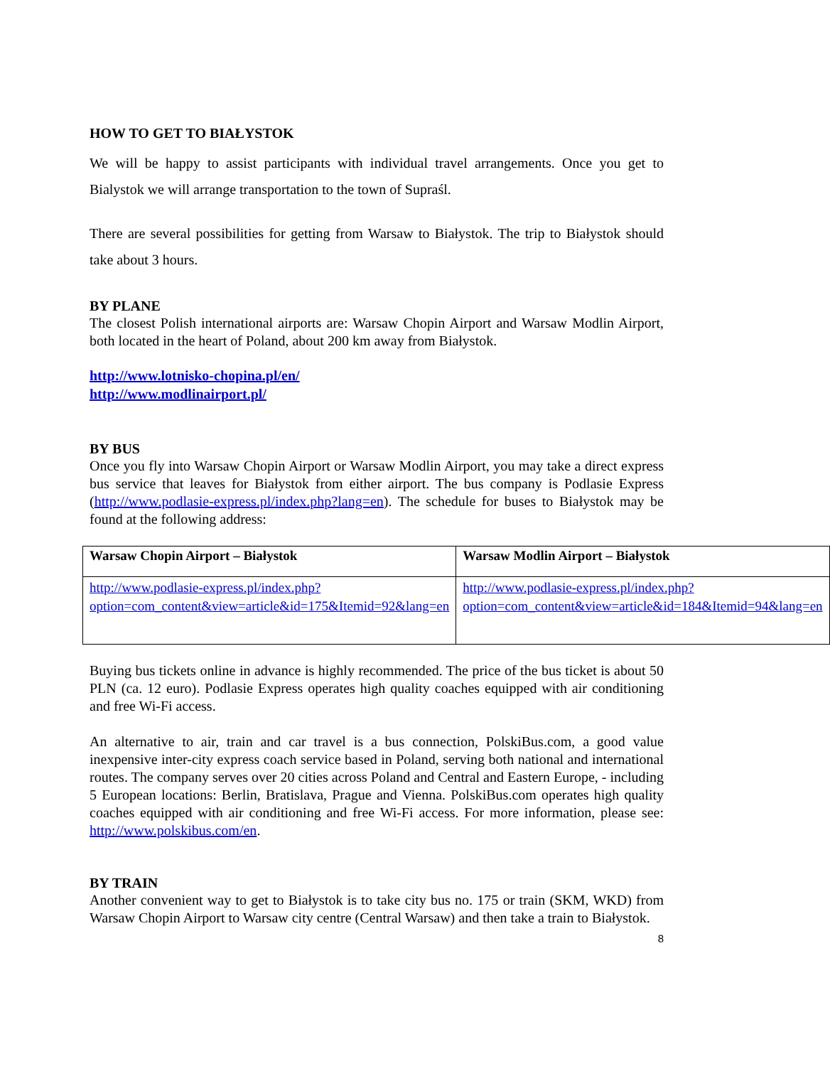HOW TO GET TO BIAŁYSTOK
We will be happy to assist participants with individual travel arrangements. Once you get to Bialystok we will arrange transportation to the town of Supraśl.
There are several possibilities for getting from Warsaw to Białystok. The trip to Białystok should take about 3 hours.
BY PLANE
The closest Polish international airports are: Warsaw Chopin Airport and Warsaw Modlin Airport, both located in the heart of Poland, about 200 km away from Białystok.
http://www.lotnisko-chopina.pl/en/
http://www.modlinairport.pl/
BY BUS
Once you fly into Warsaw Chopin Airport or Warsaw Modlin Airport, you may take a direct express bus service that leaves for Białystok from either airport. The bus company is Podlasie Express (http://www.podlasie-express.pl/index.php?lang=en). The schedule for buses to Białystok may be found at the following address:
| Warsaw Chopin Airport – Białystok | Warsaw Modlin Airport – Białystok |
| --- | --- |
| http://www.podlasie-express.pl/index.php?option=com_content&view=article&id=175&Itemid=92&lang=en | http://www.podlasie-express.pl/index.php?option=com_content&view=article&id=184&Itemid=94&lang=en |
Buying bus tickets online in advance is highly recommended. The price of the bus ticket is about 50 PLN (ca. 12 euro). Podlasie Express operates high quality coaches equipped with air conditioning and free Wi-Fi access.
An alternative to air, train and car travel is a bus connection, PolskiBus.com, a good value inexpensive inter-city express coach service based in Poland, serving both national and international routes. The company serves over 20 cities across Poland and Central and Eastern Europe, - including 5 European locations: Berlin, Bratislava, Prague and Vienna. PolskiBus.com operates high quality coaches equipped with air conditioning and free Wi-Fi access. For more information, please see: http://www.polskibus.com/en.
BY TRAIN
Another convenient way to get to Białystok is to take city bus no. 175 or train (SKM, WKD) from Warsaw Chopin Airport to Warsaw city centre (Central Warsaw) and then take a train to Białystok.
8